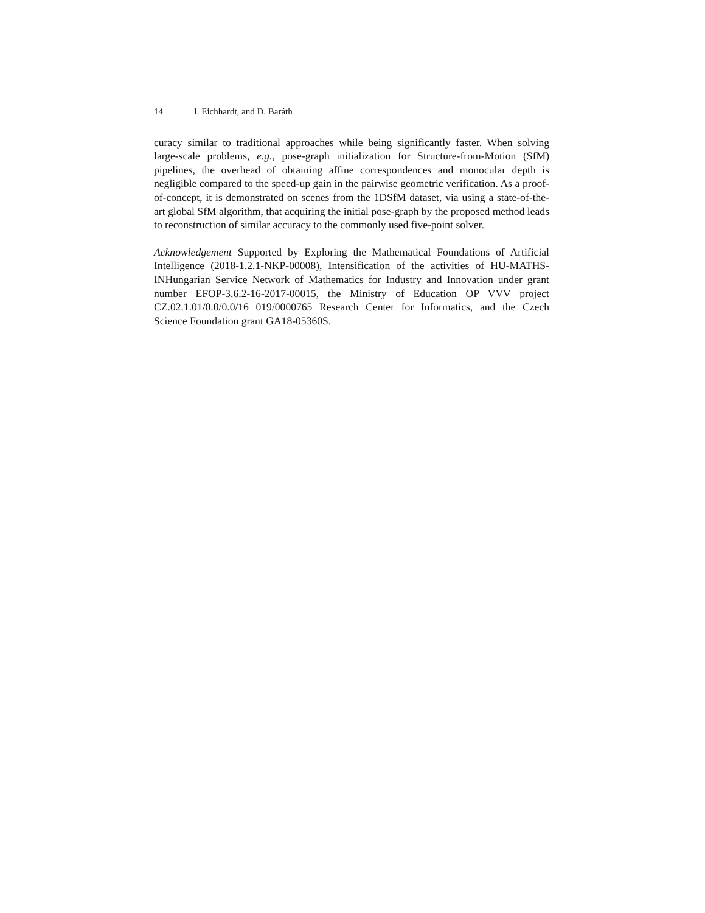14 I. Eichhardt, and D. Baráth
curacy similar to traditional approaches while being significantly faster. When solving large-scale problems, e.g., pose-graph initialization for Structure-from-Motion (SfM) pipelines, the overhead of obtaining affine correspondences and monocular depth is negligible compared to the speed-up gain in the pairwise geometric verification. As a proof-of-concept, it is demonstrated on scenes from the 1DSfM dataset, via using a state-of-the-art global SfM algorithm, that acquiring the initial pose-graph by the proposed method leads to reconstruction of similar accuracy to the commonly used five-point solver.
Acknowledgement Supported by Exploring the Mathematical Foundations of Artificial Intelligence (2018-1.2.1-NKP-00008), Intensification of the activities of HU-MATHS-INHungarian Service Network of Mathematics for Industry and Innovation under grant number EFOP-3.6.2-16-2017-00015, the Ministry of Education OP VVV project CZ.02.1.01/0.0/0.0/16 019/0000765 Research Center for Informatics, and the Czech Science Foundation grant GA18-05360S.